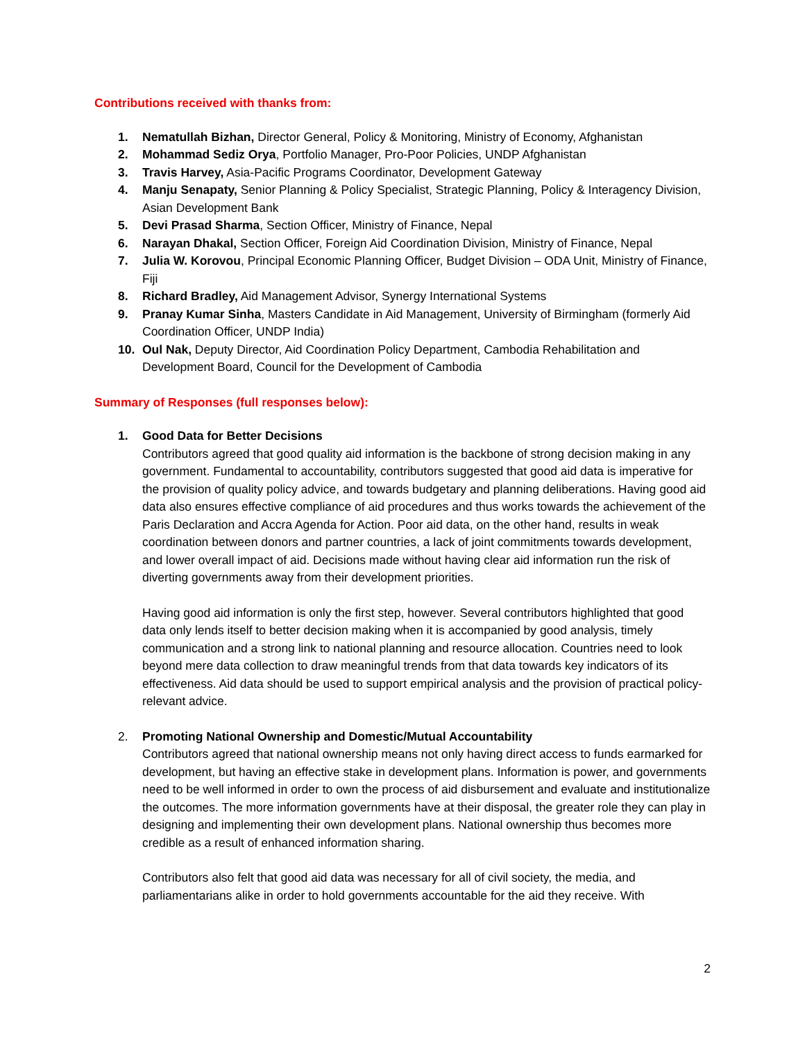Contributions received with thanks from:
1. Nematullah Bizhan, Director General, Policy & Monitoring, Ministry of Economy, Afghanistan
2. Mohammad Sediz Orya, Portfolio Manager, Pro-Poor Policies, UNDP Afghanistan
3. Travis Harvey, Asia-Pacific Programs Coordinator, Development Gateway
4. Manju Senapaty, Senior Planning & Policy Specialist, Strategic Planning, Policy & Interagency Division, Asian Development Bank
5. Devi Prasad Sharma, Section Officer, Ministry of Finance, Nepal
6. Narayan Dhakal, Section Officer, Foreign Aid Coordination Division, Ministry of Finance, Nepal
7. Julia W. Korovou, Principal Economic Planning Officer, Budget Division – ODA Unit, Ministry of Finance, Fiji
8. Richard Bradley, Aid Management Advisor, Synergy International Systems
9. Pranay Kumar Sinha, Masters Candidate in Aid Management, University of Birmingham (formerly Aid Coordination Officer, UNDP India)
10. Oul Nak, Deputy Director, Aid Coordination Policy Department, Cambodia Rehabilitation and Development Board, Council for the Development of Cambodia
Summary of Responses (full responses below):
1. Good Data for Better Decisions
Contributors agreed that good quality aid information is the backbone of strong decision making in any government. Fundamental to accountability, contributors suggested that good aid data is imperative for the provision of quality policy advice, and towards budgetary and planning deliberations. Having good aid data also ensures effective compliance of aid procedures and thus works towards the achievement of the Paris Declaration and Accra Agenda for Action. Poor aid data, on the other hand, results in weak coordination between donors and partner countries, a lack of joint commitments towards development, and lower overall impact of aid. Decisions made without having clear aid information run the risk of diverting governments away from their development priorities.
Having good aid information is only the first step, however. Several contributors highlighted that good data only lends itself to better decision making when it is accompanied by good analysis, timely communication and a strong link to national planning and resource allocation. Countries need to look beyond mere data collection to draw meaningful trends from that data towards key indicators of its effectiveness. Aid data should be used to support empirical analysis and the provision of practical policy-relevant advice.
2. Promoting National Ownership and Domestic/Mutual Accountability
Contributors agreed that national ownership means not only having direct access to funds earmarked for development, but having an effective stake in development plans. Information is power, and governments need to be well informed in order to own the process of aid disbursement and evaluate and institutionalize the outcomes. The more information governments have at their disposal, the greater role they can play in designing and implementing their own development plans. National ownership thus becomes more credible as a result of enhanced information sharing.
Contributors also felt that good aid data was necessary for all of civil society, the media, and parliamentarians alike in order to hold governments accountable for the aid they receive. With
2